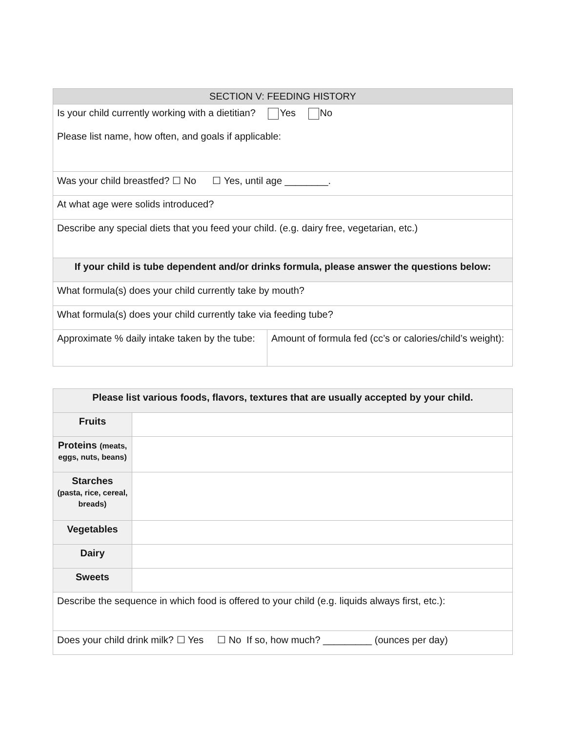| SECTION V: FEEDING HISTORY | |
| --- | --- |
| Is your child currently working with a dietitian? Yes No Please list name, how often, and goals if applicable: | |
| Was your child breastfed? ☐ No ☐ Yes, until age ________. | |
| At what age were solids introduced? | |
| Describe any special diets that you feed your child. (e.g. dairy free, vegetarian, etc.) | |
| If your child is tube dependent and/or drinks formula, please answer the questions below: | |
| What formula(s) does your child currently take by mouth? | |
| What formula(s) does your child currently take via feeding tube? | |
| Approximate % daily intake taken by the tube: | Amount of formula fed (cc’s or calories/child’s weight): |
| Please list various foods, flavors, textures that are usually accepted by your child. | |
| --- | --- |
| Fruits | |
| Proteins (meats, eggs, nuts, beans) | |
| Starches (pasta, rice, cereal, breads) | |
| Vegetables | |
| Dairy | |
| Sweets | |
| Describe the sequence in which food is offered to your child (e.g. liquids always first, etc.): | |
| Does your child drink milk? ☐ Yes ☐ No If so, how much? _________ (ounces per day) | |